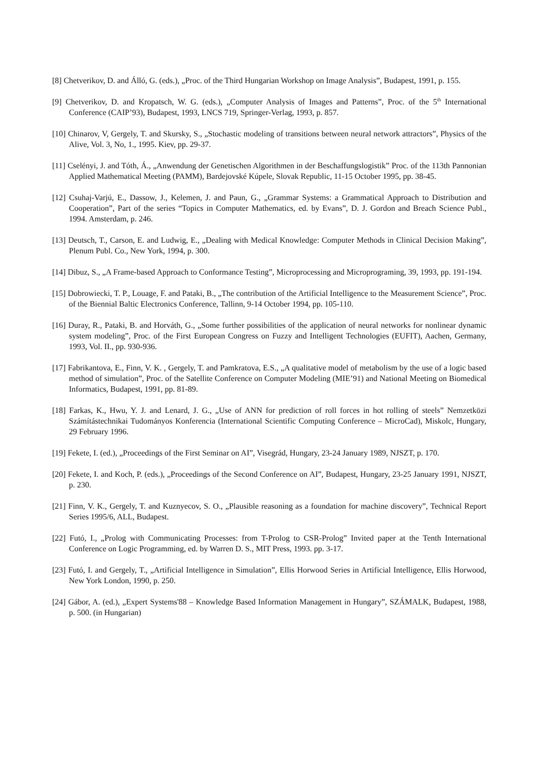[8] Chetverikov, D. and Álló, G. (eds.), „Proc. of the Third Hungarian Workshop on Image Analysis”, Budapest, 1991, p. 155.
[9] Chetverikov, D. and Kropatsch, W. G. (eds.), „Computer Analysis of Images and Patterns”, Proc. of the 5<sup>th</sup> International Conference (CAIP’93), Budapest, 1993, LNCS 719, Springer-Verlag, 1993, p. 857.
[10] Chinarov, V, Gergely, T. and Skursky, S., „Stochastic modeling of transitions between neural network attractors”, Physics of the Alive, Vol. 3, No, 1., 1995. Kiev, pp. 29-37.
[11] Cselényi, J. and Tóth, Á., „Anwendung der Genetischen Algorithmen in der Beschaffungslogistik” Proc. of the 113th Pannonian Applied Mathematical Meeting (PAMM), Bardejovské Kúpele, Slovak Republic, 11-15 October 1995, pp. 38-45.
[12] Csuhaj-Varjú, E., Dassow, J., Kelemen, J. and Paun, G., „Grammar Systems: a Grammatical Approach to Distribution and Cooperation”, Part of the series “Topics in Computer Mathematics, ed. by Evans”, D. J. Gordon and Breach Science Publ., 1994. Amsterdam, p. 246.
[13] Deutsch, T., Carson, E. and Ludwig, E., „Dealing with Medical Knowledge: Computer Methods in Clinical Decision Making”, Plenum Publ. Co., New York, 1994, p. 300.
[14] Dibuz, S., „A Frame-based Approach to Conformance Testing”, Microprocessing and Microprograming, 39, 1993, pp. 191-194.
[15] Dobrowiecki, T. P., Louage, F. and Pataki, B., „The contribution of the Artificial Intelligence to the Measurement Science”, Proc. of the Biennial Baltic Electronics Conference, Tallinn, 9-14 October 1994, pp. 105-110.
[16] Duray, R., Pataki, B. and Horváth, G., „Some further possibilities of the application of neural networks for nonlinear dynamic system modeling”, Proc. of the First European Congress on Fuzzy and Intelligent Technologies (EUFIT), Aachen, Germany, 1993, Vol. II., pp. 930-936.
[17] Fabrikantova, E., Finn, V. K. , Gergely, T. and Pamkratova, E.S., „A qualitative model of metabolism by the use of a logic based method of simulation”, Proc. of the Satellite Conference on Computer Modeling (MIE’91) and National Meeting on Biomedical Informatics, Budapest, 1991, pp. 81-89.
[18] Farkas, K., Hwu, Y. J. and Lenard, J. G., „Use of ANN for prediction of roll forces in hot rolling of steels” Nemzetközi Számítástechnikai Tudományos Konferencia (International Scientific Computing Conference – MicroCad), Miskolc, Hungary, 29 February 1996.
[19] Fekete, I. (ed.), „Proceedings of the First Seminar on AI”, Visegrád, Hungary, 23-24 January 1989, NJSZT, p. 170.
[20] Fekete, I. and Koch, P. (eds.), „Proceedings of the Second Conference on AI”, Budapest, Hungary, 23-25 January 1991, NJSZT, p. 230.
[21] Finn, V. K., Gergely, T. and Kuznyecov, S. O., „Plausible reasoning as a foundation for machine discovery”, Technical Report Series 1995/6, ALL, Budapest.
[22] Futó, I., „Prolog with Communicating Processes: from T-Prolog to CSR-Prolog” Invited paper at the Tenth International Conference on Logic Programming, ed. by Warren D. S., MIT Press, 1993. pp. 3-17.
[23] Futó, I. and Gergely, T., „Artificial Intelligence in Simulation”, Ellis Horwood Series in Artificial Intelligence, Ellis Horwood, New York London, 1990, p. 250.
[24] Gábor, A. (ed.), „Expert Systems'88 – Knowledge Based Information Management in Hungary”, SZÁMALK, Budapest, 1988, p. 500. (in Hungarian)